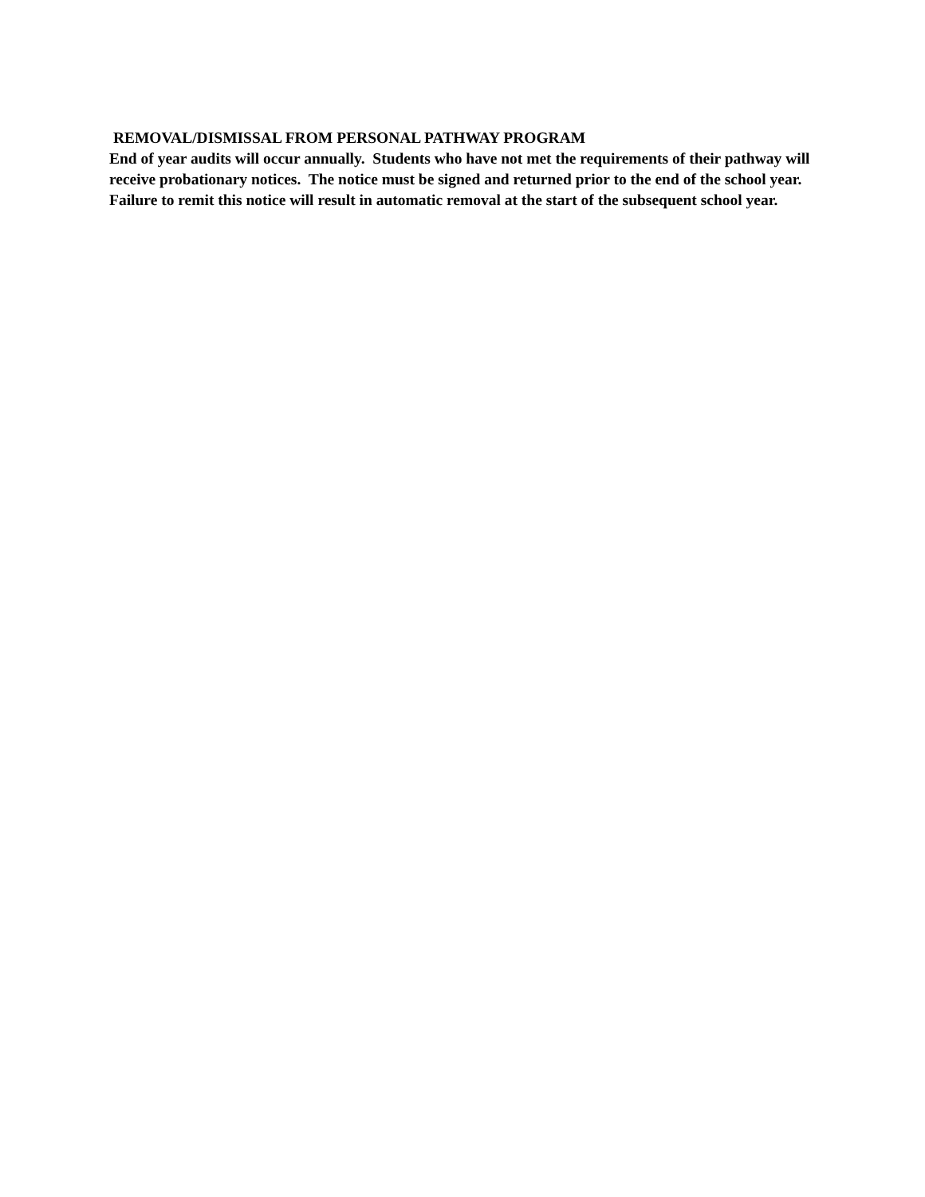REMOVAL/DISMISSAL FROM PERSONAL PATHWAY PROGRAM
End of year audits will occur annually. Students who have not met the requirements of their pathway will receive probationary notices. The notice must be signed and returned prior to the end of the school year. Failure to remit this notice will result in automatic removal at the start of the subsequent school year.